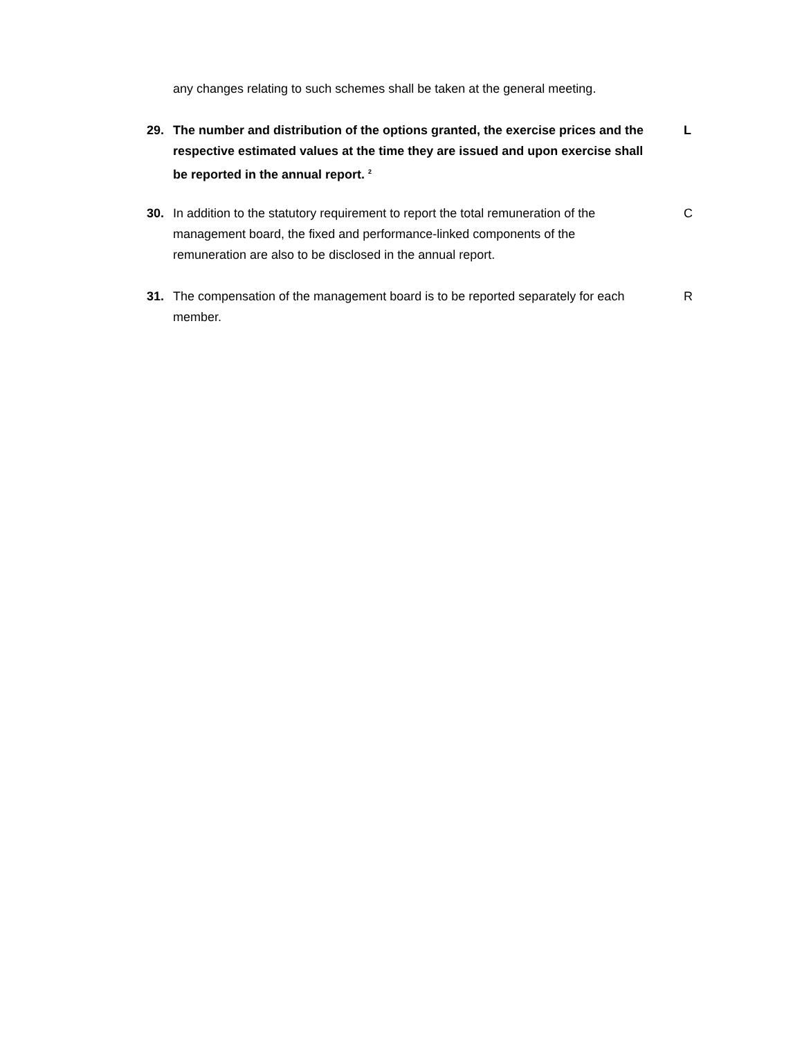any changes relating to such schemes shall be taken at the general meeting.
29. The number and distribution of the options granted, the exercise prices and the respective estimated values at the time they are issued and upon exercise shall be reported in the annual report. <sup>2</sup>
L
30. In addition to the statutory requirement to report the total remuneration of the management board, the fixed and performance-linked components of the remuneration are also to be disclosed in the annual report.
C
31. The compensation of the management board is to be reported separately for each member.
R